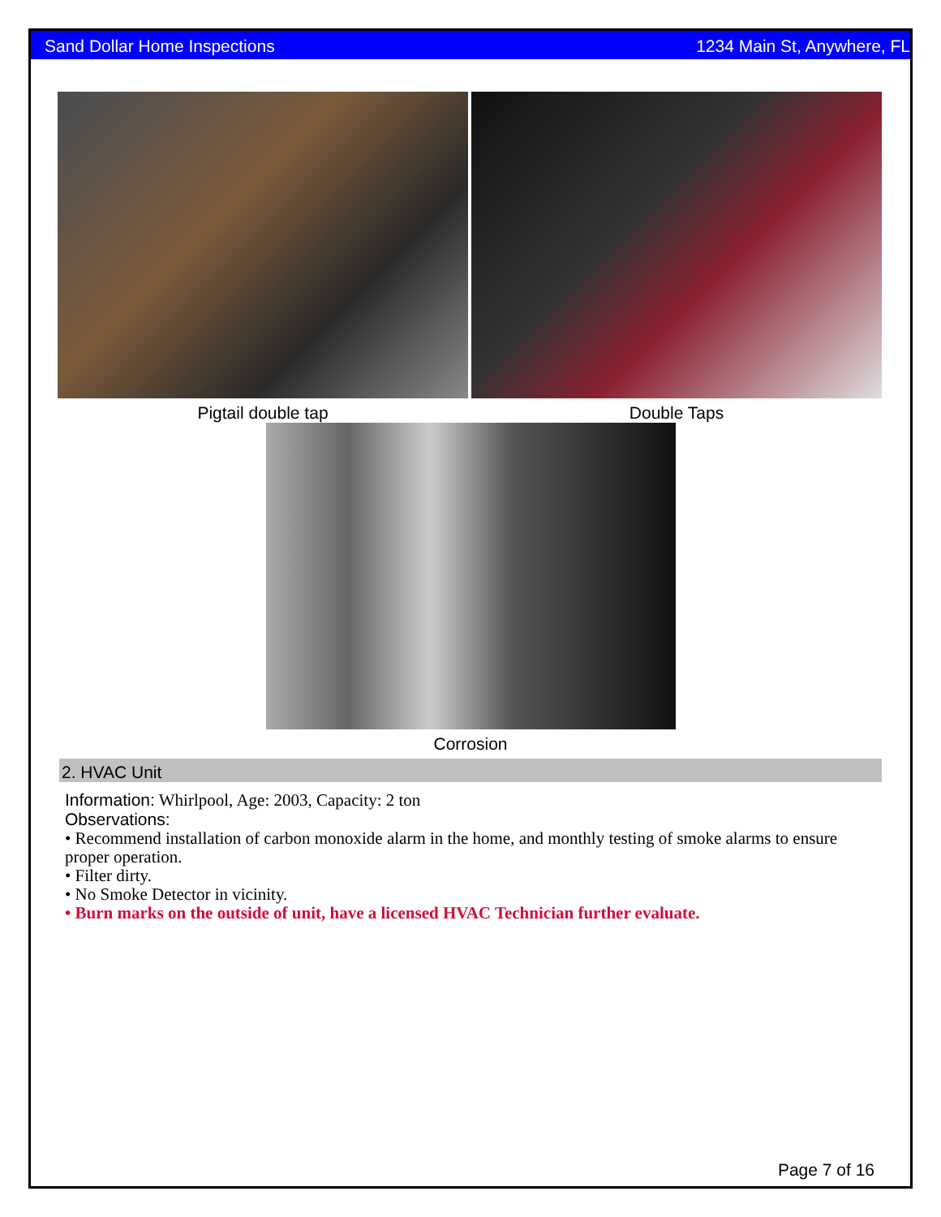Sand Dollar Home Inspections 1234 Main St, Anywhere, FL
Pigtail double tap Double Taps
Corrosion
2. HVAC Unit
Information: Whirlpool, Age: 2003, Capacity: 2 ton
Observations:
• Recommend installation of carbon monoxide alarm in the home, and monthly testing of smoke alarms to ensure proper operation.
• Filter dirty.
• No Smoke Detector in vicinity.
• Burn marks on the outside of unit, have a licensed HVAC Technician further evaluate.
Page 7 of 16